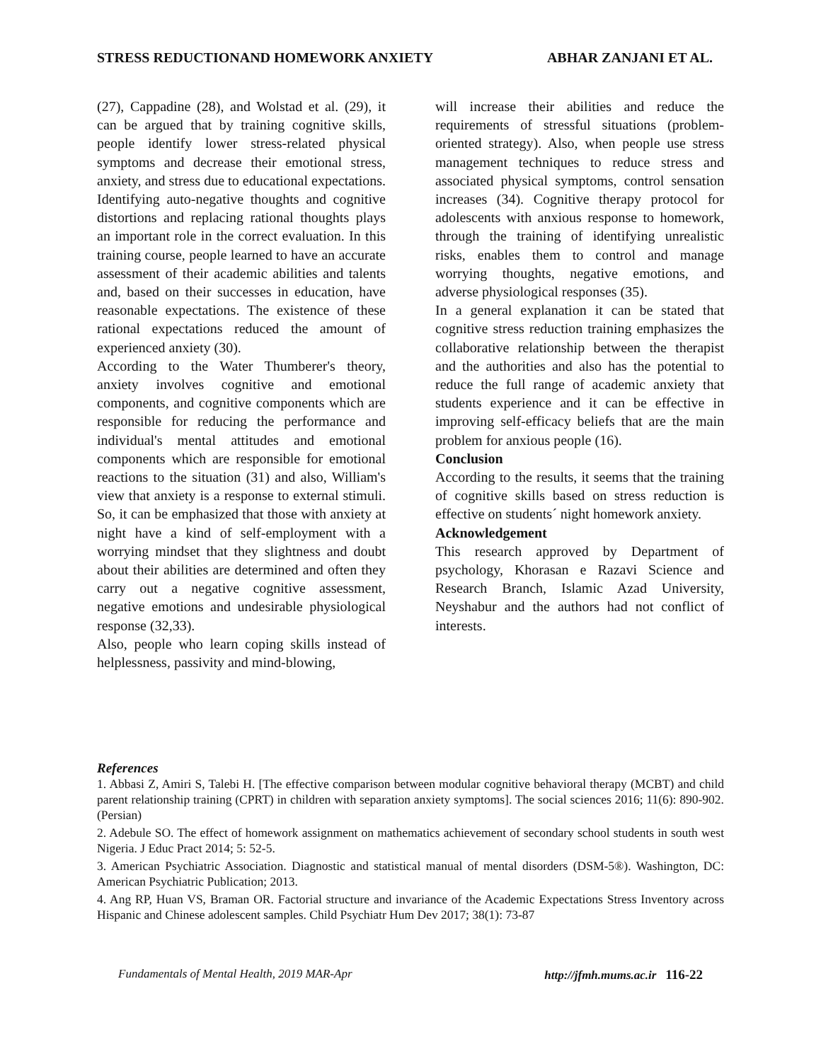STRESS REDUCTIONAND HOMEWORK ANXIETY ABHAR ZANJANI ET AL.
(27), Cappadine (28), and Wolstad et al. (29), it can be argued that by training cognitive skills, people identify lower stress-related physical symptoms and decrease their emotional stress, anxiety, and stress due to educational expectations. Identifying auto-negative thoughts and cognitive distortions and replacing rational thoughts plays an important role in the correct evaluation. In this training course, people learned to have an accurate assessment of their academic abilities and talents and, based on their successes in education, have reasonable expectations. The existence of these rational expectations reduced the amount of experienced anxiety (30).
According to the Water Thumberer's theory, anxiety involves cognitive and emotional components, and cognitive components which are responsible for reducing the performance and individual's mental attitudes and emotional components which are responsible for emotional reactions to the situation (31) and also, William's view that anxiety is a response to external stimuli. So, it can be emphasized that those with anxiety at night have a kind of self-employment with a worrying mindset that they slightness and doubt about their abilities are determined and often they carry out a negative cognitive assessment, negative emotions and undesirable physiological response (32,33).
Also, people who learn coping skills instead of helplessness, passivity and mind-blowing,
will increase their abilities and reduce the requirements of stressful situations (problem-oriented strategy). Also, when people use stress management techniques to reduce stress and associated physical symptoms, control sensation increases (34). Cognitive therapy protocol for adolescents with anxious response to homework, through the training of identifying unrealistic risks, enables them to control and manage worrying thoughts, negative emotions, and adverse physiological responses (35).
In a general explanation it can be stated that cognitive stress reduction training emphasizes the collaborative relationship between the therapist and the authorities and also has the potential to reduce the full range of academic anxiety that students experience and it can be effective in improving self-efficacy beliefs that are the main problem for anxious people (16).
Conclusion
According to the results, it seems that the training of cognitive skills based on stress reduction is effective on students´ night homework anxiety.
Acknowledgement
This research approved by Department of psychology, Khorasan e Razavi Science and Research Branch, Islamic Azad University, Neyshabur and the authors had not conflict of interests.
References
1. Abbasi Z, Amiri S, Talebi H. [The effective comparison between modular cognitive behavioral therapy (MCBT) and child parent relationship training (CPRT) in children with separation anxiety symptoms]. The social sciences 2016; 11(6): 890-902. (Persian)
2. Adebule SO. The effect of homework assignment on mathematics achievement of secondary school students in south west Nigeria. J Educ Pract 2014; 5: 52-5.
3. American Psychiatric Association. Diagnostic and statistical manual of mental disorders (DSM-5®). Washington, DC: American Psychiatric Publication; 2013.
4. Ang RP, Huan VS, Braman OR. Factorial structure and invariance of the Academic Expectations Stress Inventory across Hispanic and Chinese adolescent samples. Child Psychiatr Hum Dev 2017; 38(1): 73-87
Fundamentals of Mental Health, 2019 MAR-Apr http://jfmh.mums.ac.ir 116-22